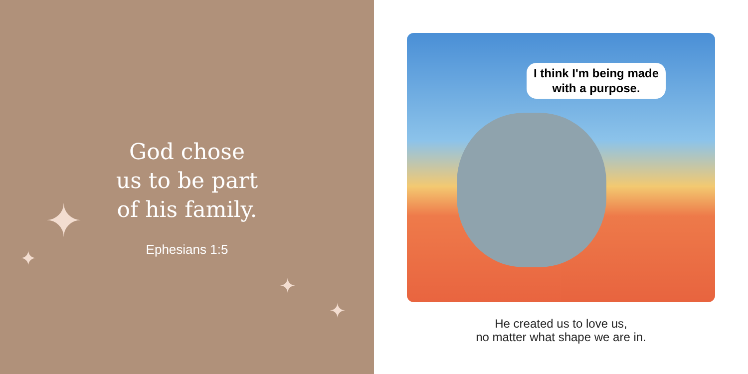God chose
us to be part
of his family.
Ephesians 1:5
✦
✦
✦
✦
I think I'm being made
with a purpose.
He created us to love us,
no matter what shape we are in.